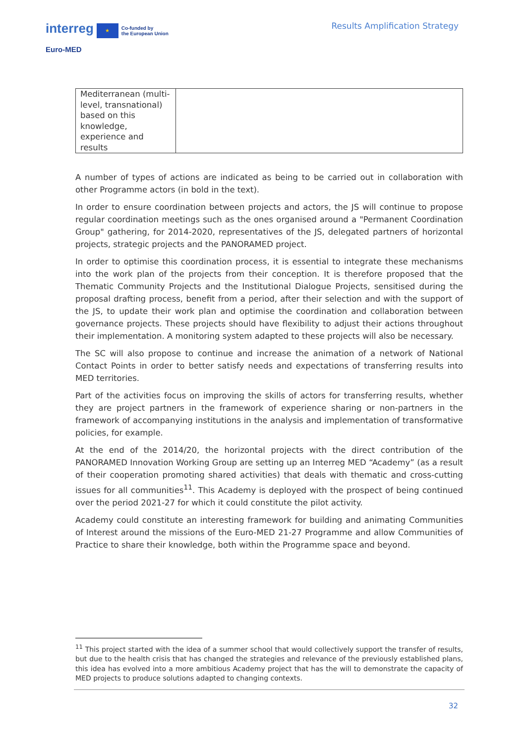interreg ★ Co-funded by
the European Union
Euro-MED
Results Amplification Strategy
| Mediterranean (multi-level, transnational) based on this knowledge, experience and results | |
A number of types of actions are indicated as being to be carried out in collaboration with other Programme actors (in bold in the text).
In order to ensure coordination between projects and actors, the JS will continue to propose regular coordination meetings such as the ones organised around a "Permanent Coordination Group" gathering, for 2014-2020, representatives of the JS, delegated partners of horizontal projects, strategic projects and the PANORAMED project.
In order to optimise this coordination process, it is essential to integrate these mechanisms into the work plan of the projects from their conception. It is therefore proposed that the Thematic Community Projects and the Institutional Dialogue Projects, sensitised during the proposal drafting process, benefit from a period, after their selection and with the support of the JS, to update their work plan and optimise the coordination and collaboration between governance projects. These projects should have flexibility to adjust their actions throughout their implementation. A monitoring system adapted to these projects will also be necessary.
The SC will also propose to continue and increase the animation of a network of National Contact Points in order to better satisfy needs and expectations of transferring results into MED territories.
Part of the activities focus on improving the skills of actors for transferring results, whether they are project partners in the framework of experience sharing or non-partners in the framework of accompanying institutions in the analysis and implementation of transformative policies, for example.
At the end of the 2014/20, the horizontal projects with the direct contribution of the PANORAMED Innovation Working Group are setting up an Interreg MED “Academy” (as a result of their cooperation promoting shared activities) that deals with thematic and cross-cutting issues for all communities<sup>11</sup>. This Academy is deployed with the prospect of being continued over the period 2021-27 for which it could constitute the pilot activity.
Academy could constitute an interesting framework for building and animating Communities of Interest around the missions of the Euro-MED 21-27 Programme and allow Communities of Practice to share their knowledge, both within the Programme space and beyond.
<sup>11</sup> This project started with the idea of a summer school that would collectively support the transfer of results, but due to the health crisis that has changed the strategies and relevance of the previously established plans, this idea has evolved into a more ambitious Academy project that has the will to demonstrate the capacity of MED projects to produce solutions adapted to changing contexts.
32